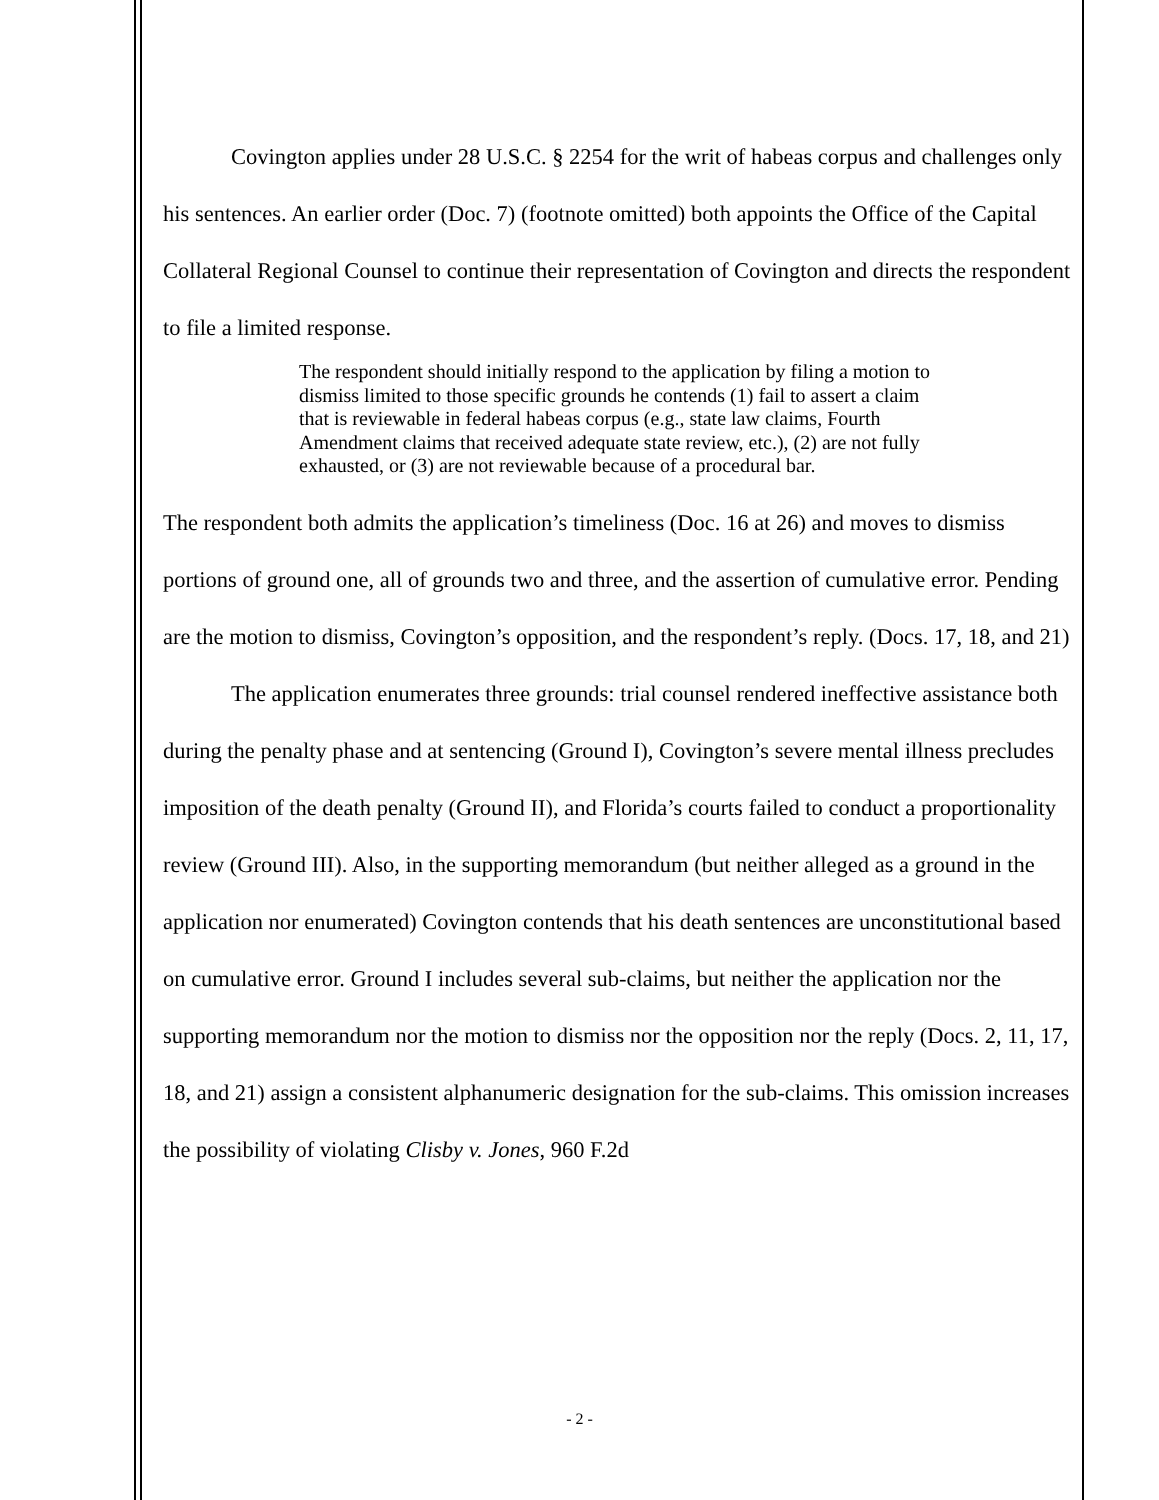Covington applies under 28 U.S.C. § 2254 for the writ of habeas corpus and challenges only his sentences. An earlier order (Doc. 7) (footnote omitted) both appoints the Office of the Capital Collateral Regional Counsel to continue their representation of Covington and directs the respondent to file a limited response.
The respondent should initially respond to the application by filing a motion to dismiss limited to those specific grounds he contends (1) fail to assert a claim that is reviewable in federal habeas corpus (e.g., state law claims, Fourth Amendment claims that received adequate state review, etc.), (2) are not fully exhausted, or (3) are not reviewable because of a procedural bar.
The respondent both admits the application’s timeliness (Doc. 16 at 26) and moves to dismiss portions of ground one, all of grounds two and three, and the assertion of cumulative error. Pending are the motion to dismiss, Covington’s opposition, and the respondent’s reply. (Docs. 17, 18, and 21)
The application enumerates three grounds: trial counsel rendered ineffective assistance both during the penalty phase and at sentencing (Ground I), Covington’s severe mental illness precludes imposition of the death penalty (Ground II), and Florida’s courts failed to conduct a proportionality review (Ground III). Also, in the supporting memorandum (but neither alleged as a ground in the application nor enumerated) Covington contends that his death sentences are unconstitutional based on cumulative error. Ground I includes several sub-claims, but neither the application nor the supporting memorandum nor the motion to dismiss nor the opposition nor the reply (Docs. 2, 11, 17, 18, and 21) assign a consistent alphanumeric designation for the sub-claims. This omission increases the possibility of violating Clisby v. Jones, 960 F.2d
- 2 -